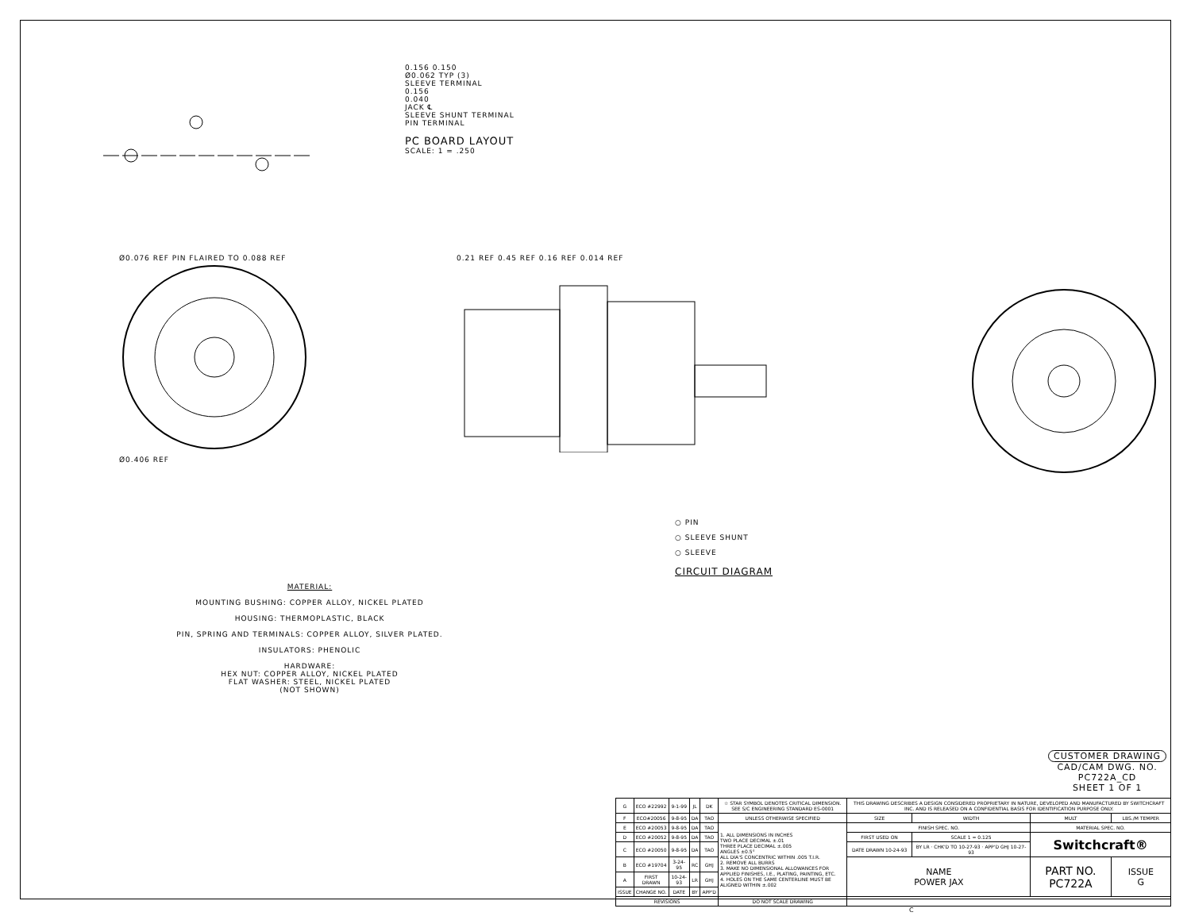0.156 0.150
Ø0.062 TYP (3)
SLEEVE TERMINAL
0.156
0.040
JACK ℄
SLEEVE SHUNT TERMINAL
PIN TERMINAL
PC BOARD LAYOUT
SCALE: 1 = .250
Ø0.076 REF PIN FLAIRED TO 0.088 REF
Ø0.406 REF
0.21 REF 0.45 REF 0.16 REF 0.014 REF
MATERIAL:
MOUNTING BUSHING: COPPER ALLOY, NICKEL PLATED
HOUSING: THERMOPLASTIC, BLACK
PIN, SPRING AND TERMINALS: COPPER ALLOY, SILVER PLATED.
INSULATORS: PHENOLIC
HARDWARE:
HEX NUT: COPPER ALLOY, NICKEL PLATED
FLAT WASHER: STEEL, NICKEL PLATED
(NOT SHOWN)
○ PIN
○ SLEEVE SHUNT
○ SLEEVE
CIRCUIT DIAGRAM
CUSTOMER DRAWING
CAD/CAM DWG. NO.
PC722A_CD
SHEET 1 OF 1
| G | ECO #22992 | 9-1-99 | JL | DK | ☆ STAR SYMBOL DENOTES CRITICAL DIMENSION. SEE S/C ENGINEERING STANDARD ES-0001 | THIS DRAWING DESCRIBES A DESIGN CONSIDERED PROPRIETARY IN NATURE, DEVELOPED AND MANUFACTURED BY SWITCHCRAFT INC. AND IS RELEASED ON A CONFIDENTIAL BASIS FOR IDENTIFICATION PURPOSE ONLY. | | | |
| F | ECO#20056 | 9-8-95 | DA | TAO | UNLESS OTHERWISE SPECIFIED | SIZE | WIDTH | MULT | LBS./M TEMPER |
| E | ECO #20053 | 9-8-95 | DA | TAO | 1. ALL DIMENSIONS IN INCHES TWO PLACE DECIMAL ±.01 THREE PLACE DECIMAL ±.005 ANGLES ±0.5° ALL DIA'S CONCENTRIC WITHIN .005 T.I.R. 2. REMOVE ALL BURRS 3. MAKE NO DIMENSIONAL ALLOWANCES FOR APPLIED FINISHES, I.E., PLATING, PAINTING, ETC. 4. HOLES ON THE SAME CENTERLINE MUST BE ALIGNED WITHIN ±.002 | FINISH SPEC. NO. | | MATERIAL SPEC. NO. | |
| D | ECO #20052 | 9-8-95 | DA | TAO | | FIRST USED ON | SCALE 1 = 0.125 | Switchcraft® | |
| C | ECO #20050 | 9-8-95 | DA | TAO | | DATE DRAWN 10-24-93 | BY LR · CHK'D TO 10-27-93 · APP'D GHJ 10-27-93 | | |
| B | ECO #19704 | 3-24-95 | RC | GHJ | | NAME POWER JAX | | PART NO. PC722A | ISSUE G |
| A | FIRST DRAWN | 10-24-93 | LR | GHJ | | | | | |
| ISSUE | CHANGE NO. | DATE | BY | APP'D | | | | | |
| REVISIONS | | | | | DO NOT SCALE DRAWING | | | | |
C